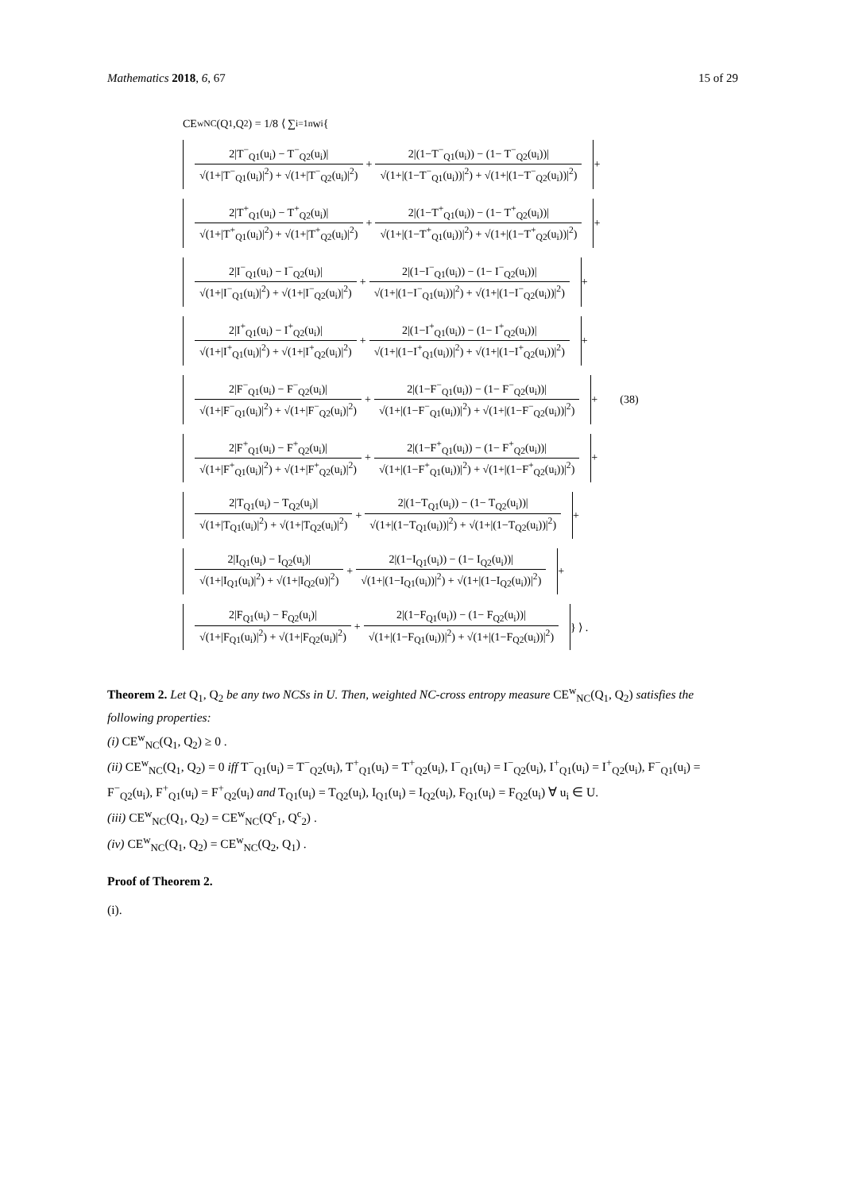Mathematics 2018, 6, 67 15 of 29
CE<sup>w</sup><sub>NC</sub>(Q<sub>1</sub>,Q<sub>2</sub>) = 1/8 ⟨ ∑<sub>i=1</sub><sup>n</sup> w<sub>i</sub> {
2|T<sup>−</sup><sub>Q1</sub>(u<sub>i</sub>) − T<sup>−</sup><sub>Q2</sub>(u<sub>i</sub>)|
√(1+|T<sup>−</sup><sub>Q1</sub>(u<sub>i</sub>)|<sup>2</sup>) + √(1+|T<sup>−</sup><sub>Q2</sub>(u<sub>i</sub>)|<sup>2</sup>)
+
2|(1−T<sup>−</sup><sub>Q1</sub>(u<sub>i</sub>)) − (1− T<sup>−</sup><sub>Q2</sub>(u<sub>i</sub>))|
√(1+|(1−T<sup>−</sup><sub>Q1</sub>(u<sub>i</sub>))|<sup>2</sup>) + √(1+|(1−T<sup>−</sup><sub>Q2</sub>(u<sub>i</sub>))|<sup>2</sup>)
+
2|T<sup>+</sup><sub>Q1</sub>(u<sub>i</sub>) − T<sup>+</sup><sub>Q2</sub>(u<sub>i</sub>)|
√(1+|T<sup>+</sup><sub>Q1</sub>(u<sub>i</sub>)|<sup>2</sup>) + √(1+|T<sup>+</sup><sub>Q2</sub>(u<sub>i</sub>)|<sup>2</sup>)
+
2|(1−T<sup>+</sup><sub>Q1</sub>(u<sub>i</sub>)) − (1− T<sup>+</sup><sub>Q2</sub>(u<sub>i</sub>))|
√(1+|(1−T<sup>+</sup><sub>Q1</sub>(u<sub>i</sub>))|<sup>2</sup>) + √(1+|(1−T<sup>+</sup><sub>Q2</sub>(u<sub>i</sub>))|<sup>2</sup>)
+
2|I<sup>−</sup><sub>Q1</sub>(u<sub>i</sub>) − I<sup>−</sup><sub>Q2</sub>(u<sub>i</sub>)|
√(1+|I<sup>−</sup><sub>Q1</sub>(u<sub>i</sub>)|<sup>2</sup>) + √(1+|I<sup>−</sup><sub>Q2</sub>(u<sub>i</sub>)|<sup>2</sup>)
+
2|(1−I<sup>−</sup><sub>Q1</sub>(u<sub>i</sub>)) − (1− I<sup>−</sup><sub>Q2</sub>(u<sub>i</sub>))|
√(1+|(1−I<sup>−</sup><sub>Q1</sub>(u<sub>i</sub>))|<sup>2</sup>) + √(1+|(1−I<sup>−</sup><sub>Q2</sub>(u<sub>i</sub>))|<sup>2</sup>)
+
2|I<sup>+</sup><sub>Q1</sub>(u<sub>i</sub>) − I<sup>+</sup><sub>Q2</sub>(u<sub>i</sub>)|
√(1+|I<sup>+</sup><sub>Q1</sub>(u<sub>i</sub>)|<sup>2</sup>) + √(1+|I<sup>+</sup><sub>Q2</sub>(u<sub>i</sub>)|<sup>2</sup>)
+
2|(1−I<sup>+</sup><sub>Q1</sub>(u<sub>i</sub>)) − (1− I<sup>+</sup><sub>Q2</sub>(u<sub>i</sub>))|
√(1+|(1−I<sup>+</sup><sub>Q1</sub>(u<sub>i</sub>))|<sup>2</sup>) + √(1+|(1−I<sup>+</sup><sub>Q2</sub>(u<sub>i</sub>))|<sup>2</sup>)
+
2|F<sup>−</sup><sub>Q1</sub>(u<sub>i</sub>) − F<sup>−</sup><sub>Q2</sub>(u<sub>i</sub>)|
√(1+|F<sup>−</sup><sub>Q1</sub>(u<sub>i</sub>)|<sup>2</sup>) + √(1+|F<sup>−</sup><sub>Q2</sub>(u<sub>i</sub>)|<sup>2</sup>)
+
2|(1−F<sup>−</sup><sub>Q1</sub>(u<sub>i</sub>)) − (1− F<sup>−</sup><sub>Q2</sub>(u<sub>i</sub>))|
√(1+|(1−F<sup>−</sup><sub>Q1</sub>(u<sub>i</sub>))|<sup>2</sup>) + √(1+|(1−F<sup>−</sup><sub>Q2</sub>(u<sub>i</sub>))|<sup>2</sup>)
+ (38)
2|F<sup>+</sup><sub>Q1</sub>(u<sub>i</sub>) − F<sup>+</sup><sub>Q2</sub>(u<sub>i</sub>)|
√(1+|F<sup>+</sup><sub>Q1</sub>(u<sub>i</sub>)|<sup>2</sup>) + √(1+|F<sup>+</sup><sub>Q2</sub>(u<sub>i</sub>)|<sup>2</sup>)
+
2|(1−F<sup>+</sup><sub>Q1</sub>(u<sub>i</sub>)) − (1− F<sup>+</sup><sub>Q2</sub>(u<sub>i</sub>))|
√(1+|(1−F<sup>+</sup><sub>Q1</sub>(u<sub>i</sub>))|<sup>2</sup>) + √(1+|(1−F<sup>+</sup><sub>Q2</sub>(u<sub>i</sub>))|<sup>2</sup>)
+
2|T<sub>Q1</sub>(u<sub>i</sub>) − T<sub>Q2</sub>(u<sub>i</sub>)|
√(1+|T<sub>Q1</sub>(u<sub>i</sub>)|<sup>2</sup>) + √(1+|T<sub>Q2</sub>(u<sub>i</sub>)|<sup>2</sup>)
+
2|(1−T<sub>Q1</sub>(u<sub>i</sub>)) − (1− T<sub>Q2</sub>(u<sub>i</sub>))|
√(1+|(1−T<sub>Q1</sub>(u<sub>i</sub>))|<sup>2</sup>) + √(1+|(1−T<sub>Q2</sub>(u<sub>i</sub>))|<sup>2</sup>)
+
2|I<sub>Q1</sub>(u<sub>i</sub>) − I<sub>Q2</sub>(u<sub>i</sub>)|
√(1+|I<sub>Q1</sub>(u<sub>i</sub>)|<sup>2</sup>) + √(1+|I<sub>Q2</sub>(u)|<sup>2</sup>)
+
2|(1−I<sub>Q1</sub>(u<sub>i</sub>)) − (1− I<sub>Q2</sub>(u<sub>i</sub>))|
√(1+|(1−I<sub>Q1</sub>(u<sub>i</sub>))|<sup>2</sup>) + √(1+|(1−I<sub>Q2</sub>(u<sub>i</sub>))|<sup>2</sup>)
+
2|F<sub>Q1</sub>(u<sub>i</sub>) − F<sub>Q2</sub>(u<sub>i</sub>)|
√(1+|F<sub>Q1</sub>(u<sub>i</sub>)|<sup>2</sup>) + √(1+|F<sub>Q2</sub>(u<sub>i</sub>)|<sup>2</sup>)
+
2|(1−F<sub>Q1</sub>(u<sub>i</sub>)) − (1− F<sub>Q2</sub>(u<sub>i</sub>))|
√(1+|(1−F<sub>Q1</sub>(u<sub>i</sub>))|<sup>2</sup>) + √(1+|(1−F<sub>Q2</sub>(u<sub>i</sub>))|<sup>2</sup>)
} ⟩ .
Theorem 2. Let Q<sub>1</sub>, Q<sub>2</sub> be any two NCSs in U. Then, weighted NC-cross entropy measure CE<sup>w</sup><sub>NC</sub>(Q<sub>1</sub>, Q<sub>2</sub>) satisfies the following properties:
(i) CE<sup>w</sup><sub>NC</sub>(Q<sub>1</sub>, Q<sub>2</sub>) ≥ 0 .
(ii) CE<sup>w</sup><sub>NC</sub>(Q<sub>1</sub>, Q<sub>2</sub>) = 0 iff T<sup>−</sup><sub>Q1</sub>(u<sub>i</sub>) = T<sup>−</sup><sub>Q2</sub>(u<sub>i</sub>), T<sup>+</sup><sub>Q1</sub>(u<sub>i</sub>) = T<sup>+</sup><sub>Q2</sub>(u<sub>i</sub>), I<sup>−</sup><sub>Q1</sub>(u<sub>i</sub>) = I<sup>−</sup><sub>Q2</sub>(u<sub>i</sub>), I<sup>+</sup><sub>Q1</sub>(u<sub>i</sub>) = I<sup>+</sup><sub>Q2</sub>(u<sub>i</sub>), F<sup>−</sup><sub>Q1</sub>(u<sub>i</sub>) = F<sup>−</sup><sub>Q2</sub>(u<sub>i</sub>), F<sup>+</sup><sub>Q1</sub>(u<sub>i</sub>) = F<sup>+</sup><sub>Q2</sub>(u<sub>i</sub>) and T<sub>Q1</sub>(u<sub>i</sub>) = T<sub>Q2</sub>(u<sub>i</sub>), I<sub>Q1</sub>(u<sub>i</sub>) = I<sub>Q2</sub>(u<sub>i</sub>), F<sub>Q1</sub>(u<sub>i</sub>) = F<sub>Q2</sub>(u<sub>i</sub>) ∀ u<sub>i</sub> ∈ U.
(iii) CE<sup>w</sup><sub>NC</sub>(Q<sub>1</sub>, Q<sub>2</sub>) = CE<sup>w</sup><sub>NC</sub>(Q<sup>c</sup><sub>1</sub>, Q<sup>c</sup><sub>2</sub>) .
(iv) CE<sup>w</sup><sub>NC</sub>(Q<sub>1</sub>, Q<sub>2</sub>) = CE<sup>w</sup><sub>NC</sub>(Q<sub>2</sub>, Q<sub>1</sub>) .
Proof of Theorem 2.
(i).